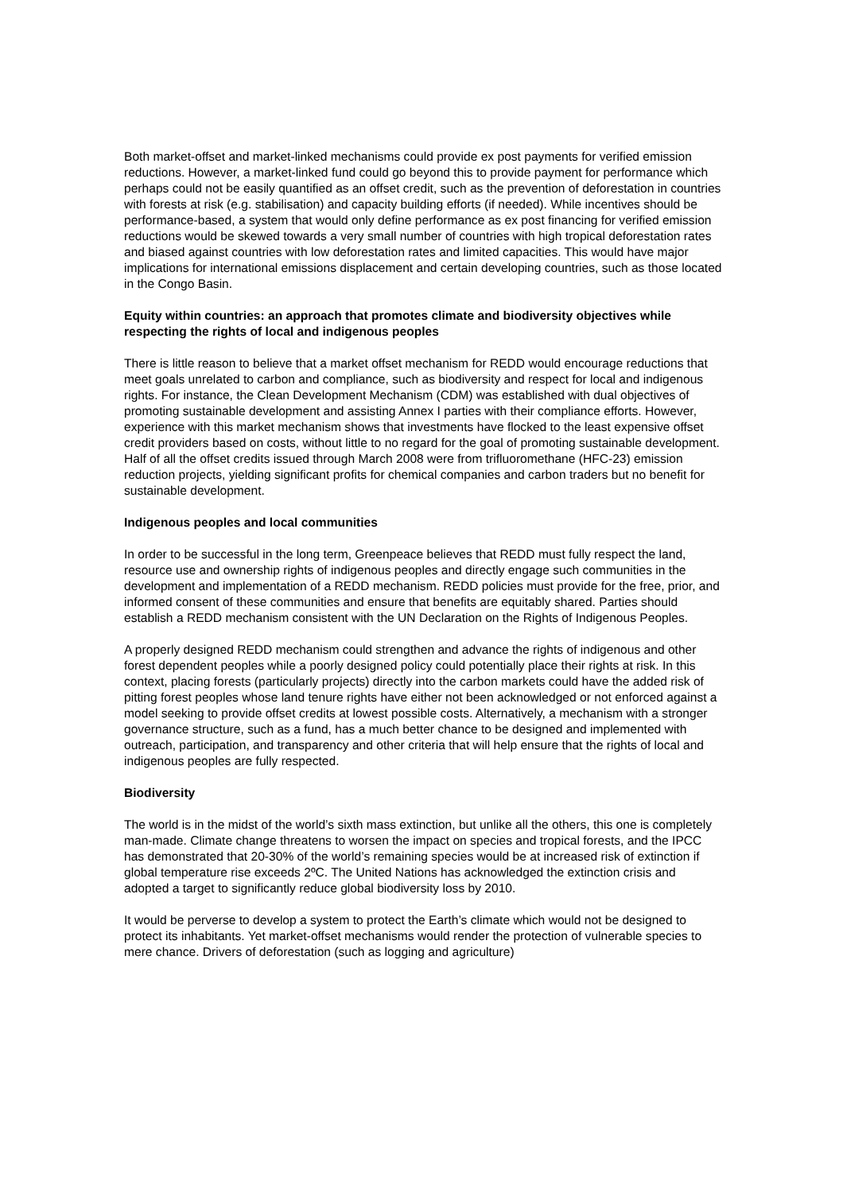Both market-offset and market-linked mechanisms could provide ex post payments for verified emission reductions. However, a market-linked fund could go beyond this to provide payment for performance which perhaps could not be easily quantified as an offset credit, such as the prevention of deforestation in countries with forests at risk (e.g. stabilisation) and capacity building efforts (if needed). While incentives should be performance-based, a system that would only define performance as ex post financing for verified emission reductions would be skewed towards a very small number of countries with high tropical deforestation rates and biased against countries with low deforestation rates and limited capacities. This would have major implications for international emissions displacement and certain developing countries, such as those located in the Congo Basin.
Equity within countries: an approach that promotes climate and biodiversity objectives while respecting the rights of local and indigenous peoples
There is little reason to believe that a market offset mechanism for REDD would encourage reductions that meet goals unrelated to carbon and compliance, such as biodiversity and respect for local and indigenous rights. For instance, the Clean Development Mechanism (CDM) was established with dual objectives of promoting sustainable development and assisting Annex I parties with their compliance efforts. However, experience with this market mechanism shows that investments have flocked to the least expensive offset credit providers based on costs, without little to no regard for the goal of promoting sustainable development. Half of all the offset credits issued through March 2008 were from trifluoromethane (HFC-23) emission reduction projects, yielding significant profits for chemical companies and carbon traders but no benefit for sustainable development.
Indigenous peoples and local communities
In order to be successful in the long term, Greenpeace believes that REDD must fully respect the land, resource use and ownership rights of indigenous peoples and directly engage such communities in the development and implementation of a REDD mechanism. REDD policies must provide for the free, prior, and informed consent of these communities and ensure that benefits are equitably shared. Parties should establish a REDD mechanism consistent with the UN Declaration on the Rights of Indigenous Peoples.
A properly designed REDD mechanism could strengthen and advance the rights of indigenous and other forest dependent peoples while a poorly designed policy could potentially place their rights at risk. In this context, placing forests (particularly projects) directly into the carbon markets could have the added risk of pitting forest peoples whose land tenure rights have either not been acknowledged or not enforced against a model seeking to provide offset credits at lowest possible costs. Alternatively, a mechanism with a stronger governance structure, such as a fund, has a much better chance to be designed and implemented with outreach, participation, and transparency and other criteria that will help ensure that the rights of local and indigenous peoples are fully respected.
Biodiversity
The world is in the midst of the world’s sixth mass extinction, but unlike all the others, this one is completely man-made. Climate change threatens to worsen the impact on species and tropical forests, and the IPCC has demonstrated that 20-30% of the world’s remaining species would be at increased risk of extinction if global temperature rise exceeds 2ºC. The United Nations has acknowledged the extinction crisis and adopted a target to significantly reduce global biodiversity loss by 2010.
It would be perverse to develop a system to protect the Earth’s climate which would not be designed to protect its inhabitants. Yet market-offset mechanisms would render the protection of vulnerable species to mere chance. Drivers of deforestation (such as logging and agriculture)